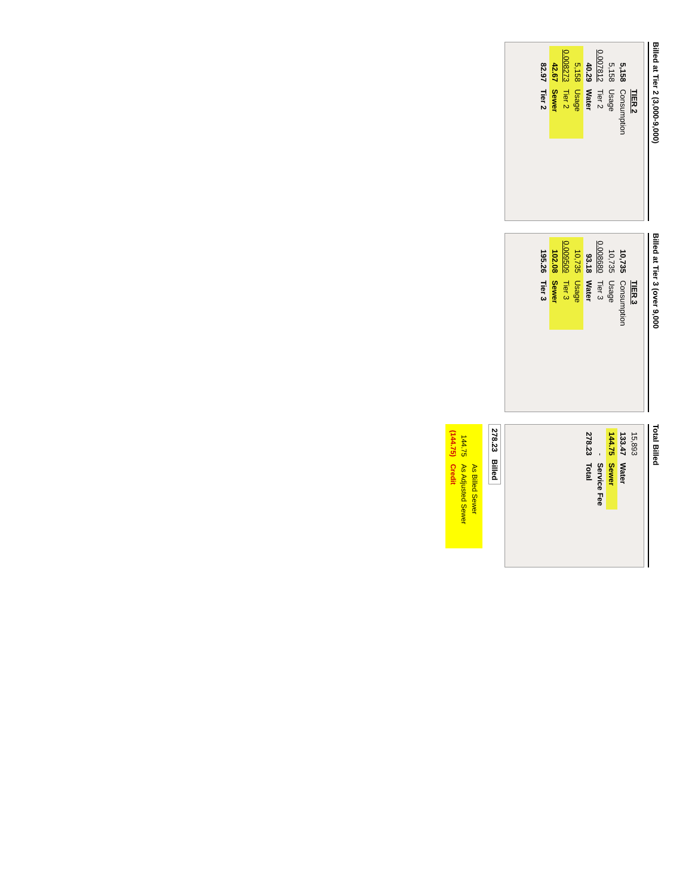Billed at Tier 2 (3,000-9,000)
| | TIER 2 |
| 5,158 | Consumption |
| 5,158 | Usage |
| 0.007812 | Tier 2 |
| 40.29 | Water |
| 5,158 | Usage |
| 0.008273 | Tier 2 |
| 42.67 | Sewer |
| 82.97 | Tier 2 |
Billed at Tier 3 (over 9,000
| | TIER 3 |
| 10,735 | Consumption |
| 10,735 | Usage |
| 0.008680 | Tier 3 |
| 93.18 | Water |
| 10,735 | Usage |
| 0.009509 | Tier 3 |
| 102.08 | Sewer |
| 195.26 | Tier 3 |
Total Billed
| 15,893 | |
| 133.47 | Water |
| 144.75 | Sewer |
| - | Service Fee |
| 278.23 | Total |
| 278.23 | Billed |
| | As Billed Sewer |
| 144.75 | As Adjusted Sewer |
| (144.75) | Credit |